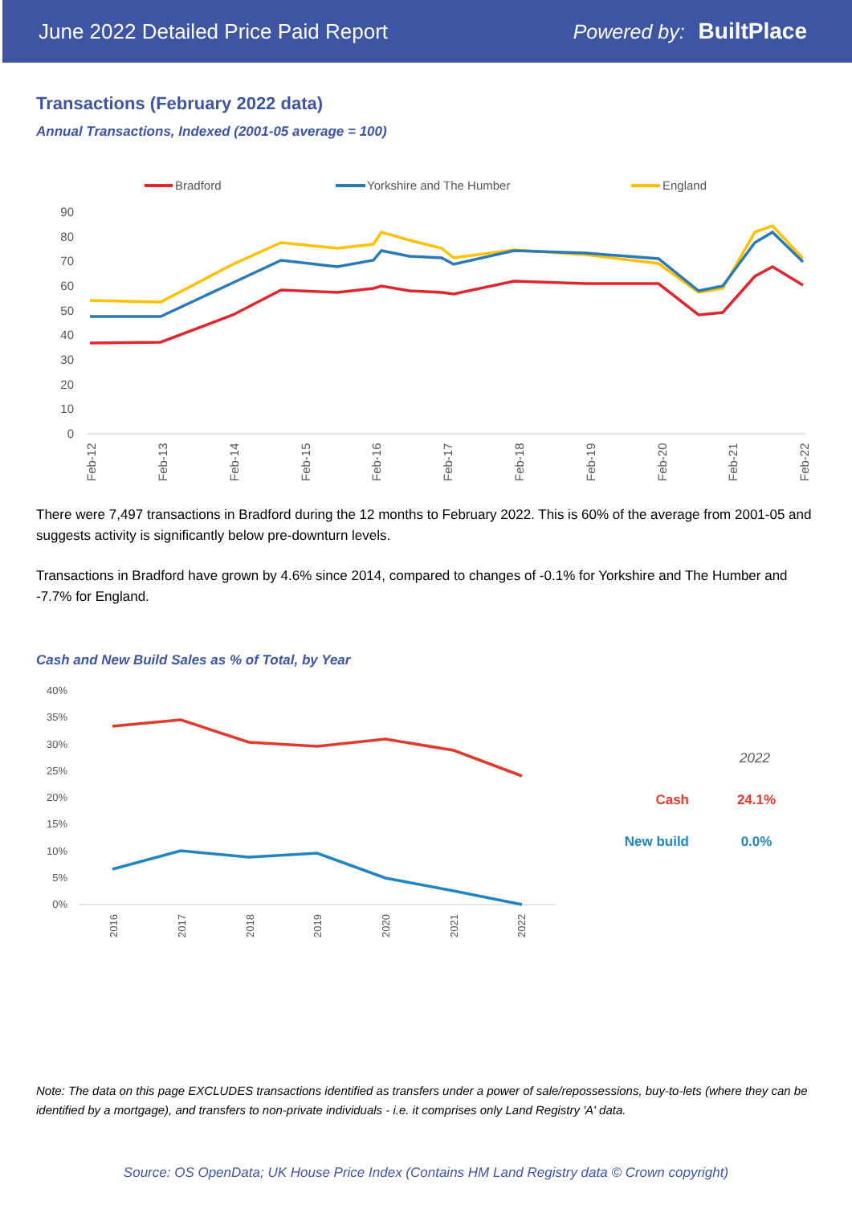June 2022 Detailed Price Paid Report Powered by: BuiltPlace
Transactions (February 2022 data)
Annual Transactions, Indexed (2001-05 average = 100)
Bradford
Yorkshire and The Humber
England
90
80
70
60
50
40
30
20
10
0
Feb-12
Feb-13
Feb-14
Feb-15
Feb-16
Feb-17
Feb-18
Feb-19
Feb-20
Feb-21
Feb-22
There were 7,497 transactions in Bradford during the 12 months to February 2022. This is 60% of the average from 2001-05 and suggests activity is significantly below pre-downturn levels.
Transactions in Bradford have grown by 4.6% since 2014, compared to changes of -0.1% for Yorkshire and The Humber and -7.7% for England.
Cash and New Build Sales as % of Total, by Year
40%
35%
30%
25%
20%
15%
10%
5%
0%
2016
2017
2018
2019
2020
2021
2022
2022
Cash
24.1%
New build
0.0%
Note: The data on this page EXCLUDES transactions identified as transfers under a power of sale/repossessions, buy-to-lets (where they can be identified by a mortgage), and transfers to non-private individuals - i.e. it comprises only Land Registry 'A' data.
Source: OS OpenData; UK House Price Index (Contains HM Land Registry data © Crown copyright)